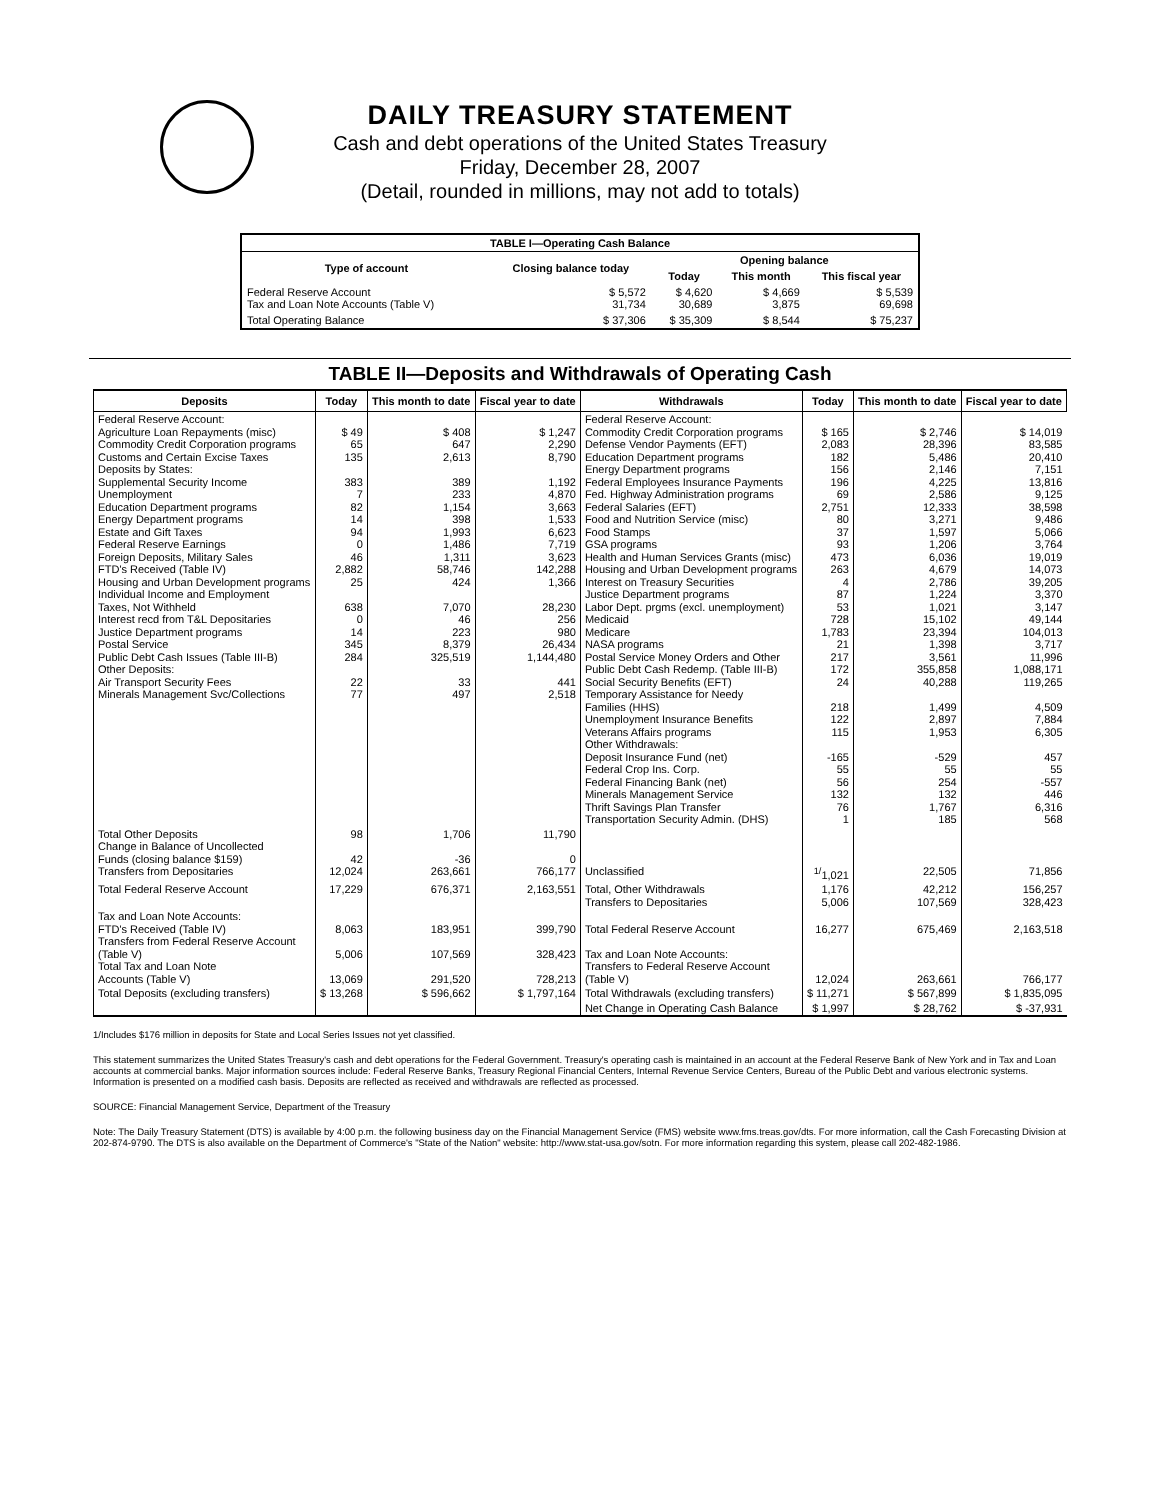DAILY TREASURY STATEMENT
Cash and debt operations of the United States Treasury
Friday, December 28, 2007
(Detail, rounded in millions, may not add to totals)
| TABLE I—Operating Cash Balance | | | | |
| Type of account | Closing balance today | Opening balance | | |
| | | Today | This month | This fiscal year |
| Federal Reserve Account Tax and Loan Note Accounts (Table V) | $ 5,572 31,734 | $ 4,620 30,689 | $ 4,669 3,875 | $ 5,539 69,698 |
| Total Operating Balance | $ 37,306 | $ 35,309 | $ 8,544 | $ 75,237 |
TABLE II—Deposits and Withdrawals of Operating Cash
| Deposits | Today | This month to date | Fiscal year to date | Withdrawals | Today | This month to date | Fiscal year to date |
| --- | --- | --- | --- | --- | --- | --- | --- |
| Federal Reserve Account: Agriculture Loan Repayments (misc) Commodity Credit Corporation programs Customs and Certain Excise Taxes Deposits by States: Supplemental Security Income Unemployment Education Department programs Energy Department programs Estate and Gift Taxes Federal Reserve Earnings Foreign Deposits, Military Sales FTD's Received (Table IV) Housing and Urban Development programs Individual Income and Employment Taxes, Not Withheld Interest recd from T&L Depositaries Justice Department programs Postal Service Public Debt Cash Issues (Table III-B) Other Deposits: Air Transport Security Fees Minerals Management Svc/Collections | $ 49 65 135 383 7 82 14 94 0 46 2,882 25 638 0 14 345 284 22 77 | $ 408 647 2,613 389 233 1,154 398 1,993 1,486 1,311 58,746 424 7,070 46 223 8,379 325,519 33 497 | $ 1,247 2,290 8,790 1,192 4,870 3,663 1,533 6,623 7,719 3,623 142,288 1,366 28,230 256 980 26,434 1,144,480 441 2,518 | Federal Reserve Account: Commodity Credit Corporation programs Defense Vendor Payments (EFT) Education Department programs Energy Department programs Federal Employees Insurance Payments Fed. Highway Administration programs Federal Salaries (EFT) Food and Nutrition Service (misc) Food Stamps GSA programs Health and Human Services Grants (misc) Housing and Urban Development programs Interest on Treasury Securities Justice Department programs Labor Dept. prgms (excl. unemployment) Medicaid Medicare NASA programs Postal Service Money Orders and Other Public Debt Cash Redemp. (Table III-B) Social Security Benefits (EFT) Temporary Assistance for Needy Families (HHS) Unemployment Insurance Benefits Veterans Affairs programs Other Withdrawals: Deposit Insurance Fund (net) Federal Crop Ins. Corp. Federal Financing Bank (net) Minerals Management Service Thrift Savings Plan Transfer Transportation Security Admin. (DHS) | $ 165 2,083 182 156 196 69 2,751 80 37 93 473 263 4 87 53 728 1,783 21 217 172 24 218 122 115 -165 55 56 132 76 1 | $ 2,746 28,396 5,486 2,146 4,225 2,586 12,333 3,271 1,597 1,206 6,036 4,679 2,786 1,224 1,021 15,102 23,394 1,398 3,561 355,858 40,288 1,499 2,897 1,953 -529 55 254 132 1,767 185 | $ 14,019 83,585 20,410 7,151 13,816 9,125 38,598 9,486 5,066 3,764 19,019 14,073 39,205 3,370 3,147 49,144 104,013 3,717 11,996 1,088,171 119,265 4,509 7,884 6,305 457 55 -557 446 6,316 568 |
| Total Other Deposits Change in Balance of Uncollected Funds (closing balance $159) Transfers from Depositaries | 98 42 12,024 | 1,706 -36 263,661 | 11,790 0 766,177 | Unclassified | <sup>1/</sup>1,021 | 22,505 | 71,856 |
| Total Federal Reserve Account | 17,229 | 676,371 | 2,163,551 | Total, Other Withdrawals Transfers to Depositaries | 1,176 5,006 | 42,212 107,569 | 156,257 328,423 |
| Tax and Loan Note Accounts: FTD's Received (Table IV) Transfers from Federal Reserve Account (Table V) Total Tax and Loan Note Accounts (Table V) | 8,063 5,006 13,069 | 183,951 107,569 291,520 | 399,790 328,423 728,213 | Total Federal Reserve Account Tax and Loan Note Accounts: Transfers to Federal Reserve Account (Table V) | 16,277 12,024 | 675,469 263,661 | 2,163,518 766,177 |
| Total Deposits (excluding transfers) | $ 13,268 | $ 596,662 | $ 1,797,164 | Total Withdrawals (excluding transfers) | $ 11,271 | $ 567,899 | $ 1,835,095 |
| | | | | Net Change in Operating Cash Balance | $ 1,997 | $ 28,762 | $ -37,931 |
1/Includes $176 million in deposits for State and Local Series Issues not yet classified.
This statement summarizes the United States Treasury's cash and debt operations for the Federal Government. Treasury's operating cash is maintained in an account at the Federal Reserve Bank of New York and in Tax and Loan accounts at commercial banks. Major information sources include: Federal Reserve Banks, Treasury Regional Financial Centers, Internal Revenue Service Centers, Bureau of the Public Debt and various electronic systems. Information is presented on a modified cash basis. Deposits are reflected as received and withdrawals are reflected as processed.
SOURCE: Financial Management Service, Department of the Treasury
Note: The Daily Treasury Statement (DTS) is available by 4:00 p.m. the following business day on the Financial Management Service (FMS) website www.fms.treas.gov/dts. For more information, call the Cash Forecasting Division at 202-874-9790. The DTS is also available on the Department of Commerce's "State of the Nation" website: http://www.stat-usa.gov/sotn. For more information regarding this system, please call 202-482-1986.